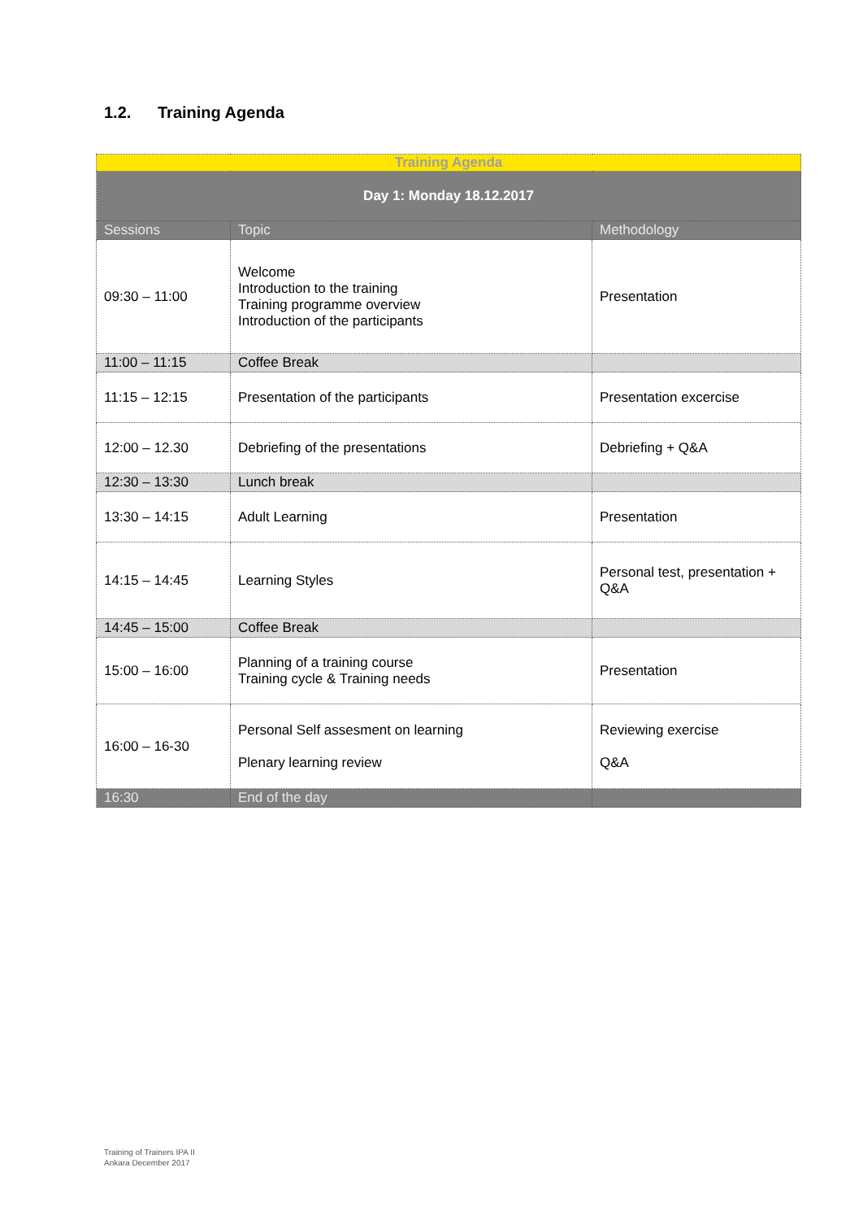1.2. Training Agenda
| Training Agenda | | |
| --- | --- | --- |
| Day 1: Monday 18.12.2017 | | |
| Sessions | Topic | Methodology |
| 09:30 – 11:00 | Welcome Introduction to the training Training programme overview Introduction of the participants | Presentation |
| 11:00 – 11:15 | Coffee Break | |
| 11:15 – 12:15 | Presentation of the participants | Presentation excercise |
| 12:00 – 12.30 | Debriefing of the presentations | Debriefing + Q&A |
| 12:30 – 13:30 | Lunch break | |
| 13:30 – 14:15 | Adult Learning | Presentation |
| 14:15 – 14:45 | Learning Styles | Personal test, presentation + Q&A |
| 14:45 – 15:00 | Coffee Break | |
| 15:00 – 16:00 | Planning of a training course Training cycle & Training needs | Presentation |
| 16:00 – 16-30 | Personal Self assesment on learning Plenary learning review | Reviewing exercise Q&A |
| 16:30 | End of the day | |
Training of Trainers IPA II
Ankara December 2017